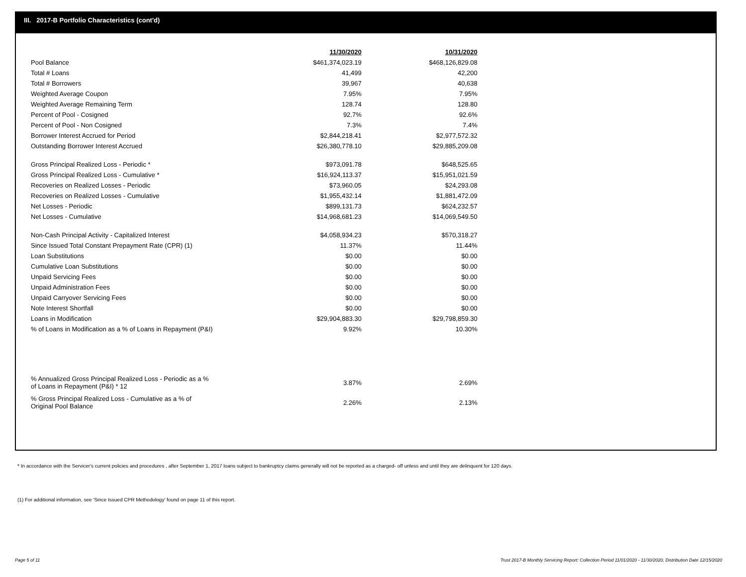III. 2017-B Portfolio Characteristics (cont'd)
| | 11/30/2020 | 10/31/2020 |
| --- | --- | --- |
| Pool Balance | $461,374,023.19 | $468,126,829.08 |
| Total # Loans | 41,499 | 42,200 |
| Total # Borrowers | 39,967 | 40,638 |
| Weighted Average Coupon | 7.95% | 7.95% |
| Weighted Average Remaining Term | 128.74 | 128.80 |
| Percent of Pool - Cosigned | 92.7% | 92.6% |
| Percent of Pool - Non Cosigned | 7.3% | 7.4% |
| Borrower Interest Accrued for Period | $2,844,218.41 | $2,977,572.32 |
| Outstanding Borrower Interest Accrued | $26,380,778.10 | $29,885,209.08 |
| Gross Principal Realized Loss - Periodic * | $973,091.78 | $648,525.65 |
| Gross Principal Realized Loss - Cumulative * | $16,924,113.37 | $15,951,021.59 |
| Recoveries on Realized Losses - Periodic | $73,960.05 | $24,293.08 |
| Recoveries on Realized Losses - Cumulative | $1,955,432.14 | $1,881,472.09 |
| Net Losses - Periodic | $899,131.73 | $624,232.57 |
| Net Losses - Cumulative | $14,968,681.23 | $14,069,549.50 |
| Non-Cash Principal Activity - Capitalized Interest | $4,058,934.23 | $570,318.27 |
| Since Issued Total Constant Prepayment Rate (CPR) (1) | 11.37% | 11.44% |
| Loan Substitutions | $0.00 | $0.00 |
| Cumulative Loan Substitutions | $0.00 | $0.00 |
| Unpaid Servicing Fees | $0.00 | $0.00 |
| Unpaid Administration Fees | $0.00 | $0.00 |
| Unpaid Carryover Servicing Fees | $0.00 | $0.00 |
| Note Interest Shortfall | $0.00 | $0.00 |
| Loans in Modification | $29,904,883.30 | $29,798,859.30 |
| % of Loans in Modification as a % of Loans in Repayment (P&I) | 9.92% | 10.30% |
| % Annualized Gross Principal Realized Loss - Periodic as a % of Loans in Repayment (P&I) * 12 | 3.87% | 2.69% |
| % Gross Principal Realized Loss - Cumulative as a % of Original Pool Balance | 2.26% | 2.13% |
* In accordance with the Servicer's current policies and procedures , after September 1, 2017 loans subject to bankruptcy claims generally will not be reported as a charged- off unless and until they are delinquent for 120 days.
(1) For additional information, see 'Since Issued CPR Methodology' found on page 11 of this report.
Page 5 of 11
Trust 2017-B Monthly Servicing Report: Collection Period 11/01/2020 - 11/30/2020, Distribution Date 12/15/2020